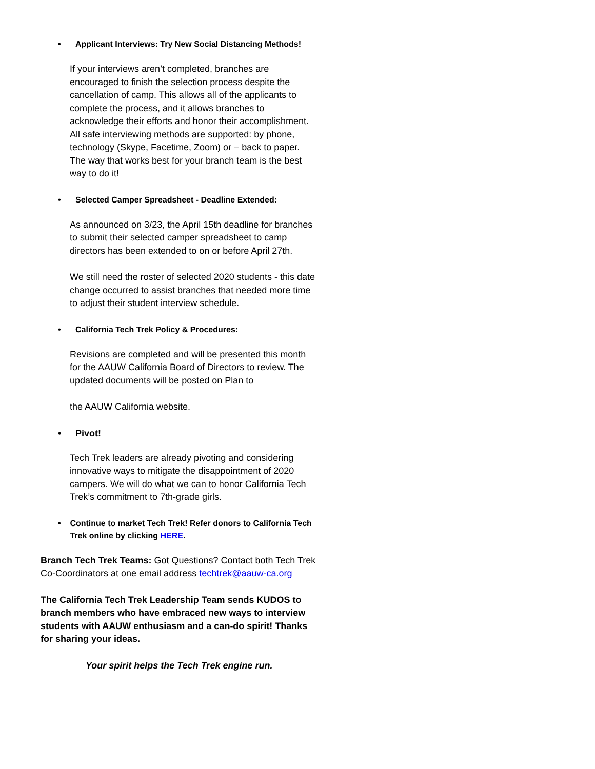• Applicant Interviews: Try New Social Distancing Methods!
If your interviews aren’t completed, branches are encouraged to finish the selection process despite the cancellation of camp. This allows all of the applicants to complete the process, and it allows branches to acknowledge their efforts and honor their accomplishment. All safe interviewing methods are supported: by phone, technology (Skype, Facetime, Zoom) or – back to paper. The way that works best for your branch team is the best way to do it!
• Selected Camper Spreadsheet - Deadline Extended:
As announced on 3/23, the April 15th deadline for branches to submit their selected camper spreadsheet to camp directors has been extended to on or before April 27th.
We still need the roster of selected 2020 students - this date change occurred to assist branches that needed more time to adjust their student interview schedule.
• California Tech Trek Policy & Procedures:
Revisions are completed and will be presented this month for the AAUW California Board of Directors to review. The updated documents will be posted on Plan to
the AAUW California website.
• Pivot!
Tech Trek leaders are already pivoting and considering innovative ways to mitigate the disappointment of 2020 campers. We will do what we can to honor California Tech Trek’s commitment to 7th-grade girls.
• Continue to market Tech Trek! Refer donors to California Tech Trek online by clicking HERE.
Branch Tech Trek Teams: Got Questions? Contact both Tech Trek Co-Coordinators at one email address techtrek@aauw-ca.org
The California Tech Trek Leadership Team sends KUDOS to branch members who have embraced new ways to interview students with AAUW enthusiasm and a can-do spirit! Thanks for sharing your ideas.
Your spirit helps the Tech Trek engine run.